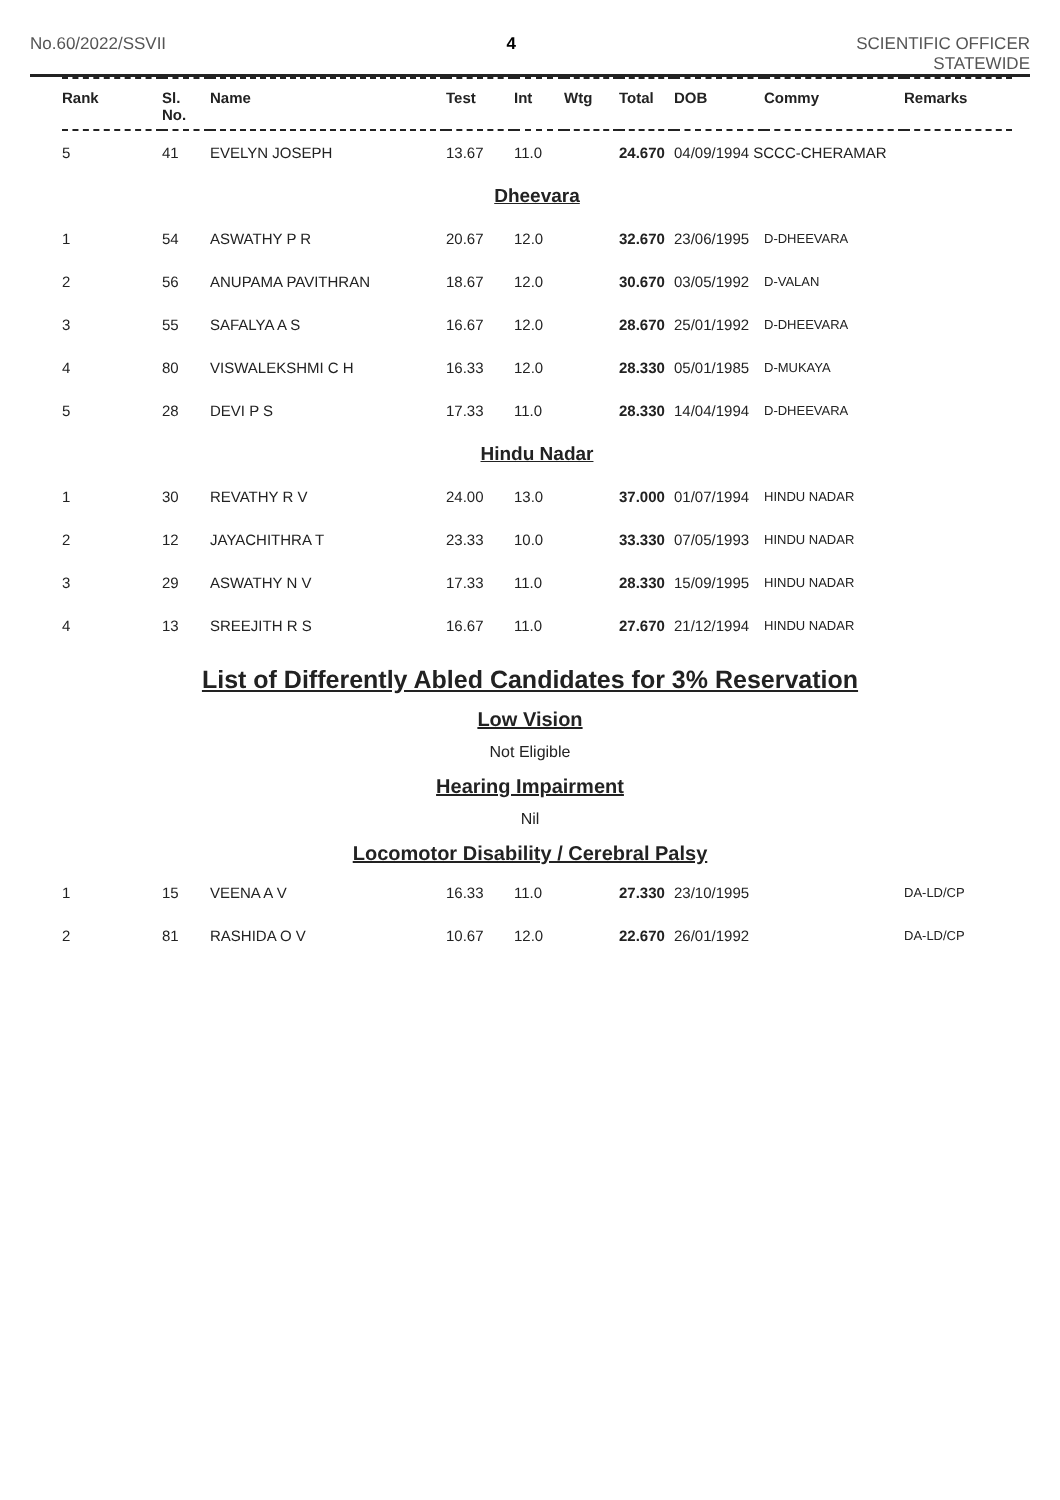No.60/2022/SSVII 4 SCIENTIFIC OFFICER
STATEWIDE
| Rank | Sl. No. | Name | Test | Int | Wtg | Total | DOB | Commy | Remarks |
| --- | --- | --- | --- | --- | --- | --- | --- | --- | --- |
| 5 | 41 | EVELYN JOSEPH | 13.67 | 11.0 | | 24.670 | 04/09/1994 SCCC-CHERAMAR | | |
| Dheevara | | | | | | | | | |
| 1 | 54 | ASWATHY P R | 20.67 | 12.0 | | 32.670 | 23/06/1995 | D-DHEEVARA | |
| 2 | 56 | ANUPAMA PAVITHRAN | 18.67 | 12.0 | | 30.670 | 03/05/1992 | D-VALAN | |
| 3 | 55 | SAFALYA A S | 16.67 | 12.0 | | 28.670 | 25/01/1992 | D-DHEEVARA | |
| 4 | 80 | VISWALEKSHMI C H | 16.33 | 12.0 | | 28.330 | 05/01/1985 | D-MUKAYA | |
| 5 | 28 | DEVI P S | 17.33 | 11.0 | | 28.330 | 14/04/1994 | D-DHEEVARA | |
| Hindu Nadar | | | | | | | | | |
| 1 | 30 | REVATHY R V | 24.00 | 13.0 | | 37.000 | 01/07/1994 | HINDU NADAR | |
| 2 | 12 | JAYACHITHRA T | 23.33 | 10.0 | | 33.330 | 07/05/1993 | HINDU NADAR | |
| 3 | 29 | ASWATHY N V | 17.33 | 11.0 | | 28.330 | 15/09/1995 | HINDU NADAR | |
| 4 | 13 | SREEJITH R S | 16.67 | 11.0 | | 27.670 | 21/12/1994 | HINDU NADAR | |
List of Differently Abled Candidates for 3% Reservation
Low Vision
Not Eligible
Hearing Impairment
Nil
Locomotor Disability / Cerebral Palsy
| 1 | 15 | VEENA A V | 16.33 | 11.0 | | 27.330 | 23/10/1995 | | DA-LD/CP |
| 2 | 81 | RASHIDA O V | 10.67 | 12.0 | | 22.670 | 26/01/1992 | | DA-LD/CP |